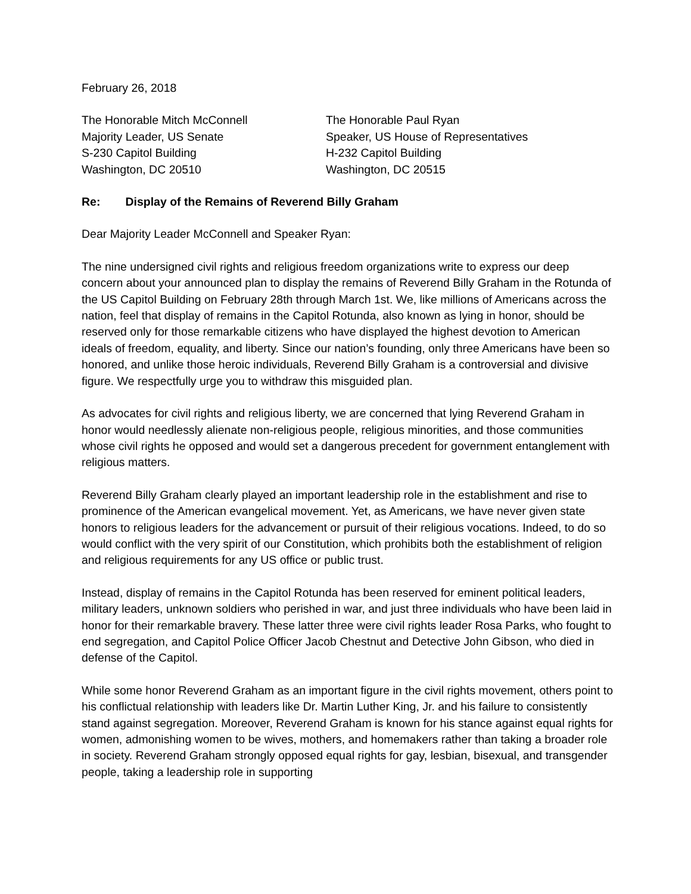February 26, 2018
The Honorable Mitch McConnell
Majority Leader, US Senate
S-230 Capitol Building
Washington, DC 20510
The Honorable Paul Ryan
Speaker, US House of Representatives
H-232 Capitol Building
Washington, DC 20515
Re: Display of the Remains of Reverend Billy Graham
Dear Majority Leader McConnell and Speaker Ryan:
The nine undersigned civil rights and religious freedom organizations write to express our deep concern about your announced plan to display the remains of Reverend Billy Graham in the Rotunda of the US Capitol Building on February 28th through March 1st. We, like millions of Americans across the nation, feel that display of remains in the Capitol Rotunda, also known as lying in honor, should be reserved only for those remarkable citizens who have displayed the highest devotion to American ideals of freedom, equality, and liberty. Since our nation’s founding, only three Americans have been so honored, and unlike those heroic individuals, Reverend Billy Graham is a controversial and divisive figure. We respectfully urge you to withdraw this misguided plan.
As advocates for civil rights and religious liberty, we are concerned that lying Reverend Graham in honor would needlessly alienate non-religious people, religious minorities, and those communities whose civil rights he opposed and would set a dangerous precedent for government entanglement with religious matters.
Reverend Billy Graham clearly played an important leadership role in the establishment and rise to prominence of the American evangelical movement. Yet, as Americans, we have never given state honors to religious leaders for the advancement or pursuit of their religious vocations. Indeed, to do so would conflict with the very spirit of our Constitution, which prohibits both the establishment of religion and religious requirements for any US office or public trust.
Instead, display of remains in the Capitol Rotunda has been reserved for eminent political leaders, military leaders, unknown soldiers who perished in war, and just three individuals who have been laid in honor for their remarkable bravery. These latter three were civil rights leader Rosa Parks, who fought to end segregation, and Capitol Police Officer Jacob Chestnut and Detective John Gibson, who died in defense of the Capitol.
While some honor Reverend Graham as an important figure in the civil rights movement, others point to his conflictual relationship with leaders like Dr. Martin Luther King, Jr. and his failure to consistently stand against segregation. Moreover, Reverend Graham is known for his stance against equal rights for women, admonishing women to be wives, mothers, and homemakers rather than taking a broader role in society. Reverend Graham strongly opposed equal rights for gay, lesbian, bisexual, and transgender people, taking a leadership role in supporting